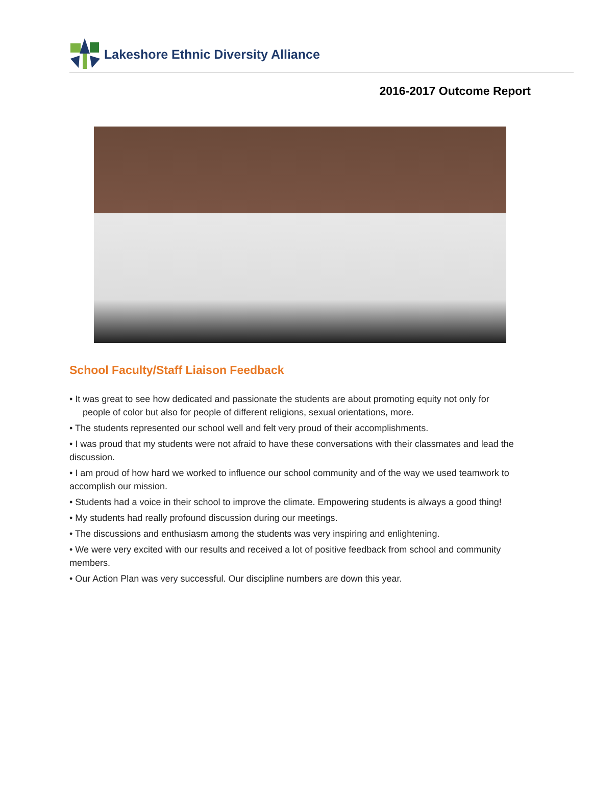Lakeshore Ethnic Diversity Alliance
2016-2017 Outcome Report
School Faculty/Staff Liaison Feedback
• It was great to see how dedicated and passionate the students are about promoting equity not only for
people of color but also for people of different religions, sexual orientations, more.
• The students represented our school well and felt very proud of their accomplishments.
• I was proud that my students were not afraid to have these conversations with their classmates and lead the discussion.
• I am proud of how hard we worked to influence our school community and of the way we used teamwork to accomplish our mission.
• Students had a voice in their school to improve the climate. Empowering students is always a good thing!
• My students had really profound discussion during our meetings.
• The discussions and enthusiasm among the students was very inspiring and enlightening.
• We were very excited with our results and received a lot of positive feedback from school and community members.
• Our Action Plan was very successful. Our discipline numbers are down this year.